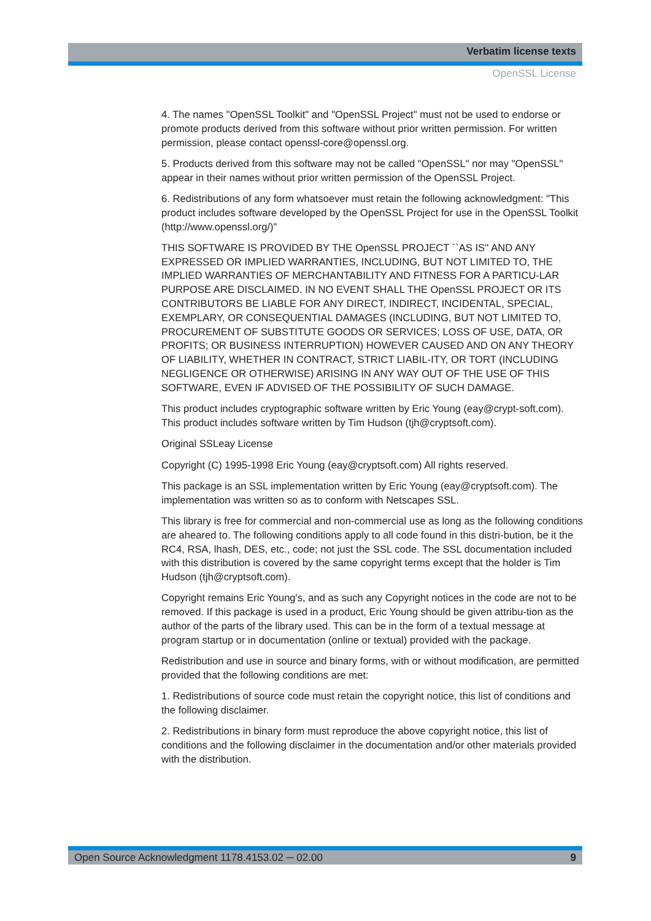Verbatim license texts
OpenSSL License
4. The names "OpenSSL Toolkit" and "OpenSSL Project" must not be used to endorse or promote products derived from this software without prior written permission. For written permission, please contact openssl-core@openssl.org.
5. Products derived from this software may not be called "OpenSSL" nor may "OpenSSL" appear in their names without prior written permission of the OpenSSL Project.
6. Redistributions of any form whatsoever must retain the following acknowledgment: "This product includes software developed by the OpenSSL Project for use in the OpenSSL Toolkit (http://www.openssl.org/)"
THIS SOFTWARE IS PROVIDED BY THE OpenSSL PROJECT ``AS IS'' AND ANY EXPRESSED OR IMPLIED WARRANTIES, INCLUDING, BUT NOT LIMITED TO, THE IMPLIED WARRANTIES OF MERCHANTABILITY AND FITNESS FOR A PARTICU-LAR PURPOSE ARE DISCLAIMED. IN NO EVENT SHALL THE OpenSSL PROJECT OR ITS CONTRIBUTORS BE LIABLE FOR ANY DIRECT, INDIRECT, INCIDENTAL, SPECIAL, EXEMPLARY, OR CONSEQUENTIAL DAMAGES (INCLUDING, BUT NOT LIMITED TO, PROCUREMENT OF SUBSTITUTE GOODS OR SERVICES; LOSS OF USE, DATA, OR PROFITS; OR BUSINESS INTERRUPTION) HOWEVER CAUSED AND ON ANY THEORY OF LIABILITY, WHETHER IN CONTRACT, STRICT LIABIL-ITY, OR TORT (INCLUDING NEGLIGENCE OR OTHERWISE) ARISING IN ANY WAY OUT OF THE USE OF THIS SOFTWARE, EVEN IF ADVISED OF THE POSSIBILITY OF SUCH DAMAGE.
This product includes cryptographic software written by Eric Young (eay@crypt-soft.com). This product includes software written by Tim Hudson (tjh@cryptsoft.com).
Original SSLeay License
Copyright (C) 1995-1998 Eric Young (eay@cryptsoft.com) All rights reserved.
This package is an SSL implementation written by Eric Young (eay@cryptsoft.com). The implementation was written so as to conform with Netscapes SSL.
This library is free for commercial and non-commercial use as long as the following conditions are aheared to. The following conditions apply to all code found in this distri-bution, be it the RC4, RSA, lhash, DES, etc., code; not just the SSL code. The SSL documentation included with this distribution is covered by the same copyright terms except that the holder is Tim Hudson (tjh@cryptsoft.com).
Copyright remains Eric Young's, and as such any Copyright notices in the code are not to be removed. If this package is used in a product, Eric Young should be given attribu-tion as the author of the parts of the library used. This can be in the form of a textual message at program startup or in documentation (online or textual) provided with the package.
Redistribution and use in source and binary forms, with or without modification, are permitted provided that the following conditions are met:
1. Redistributions of source code must retain the copyright notice, this list of conditions and the following disclaimer.
2. Redistributions in binary form must reproduce the above copyright notice, this list of conditions and the following disclaimer in the documentation and/or other materials provided with the distribution.
Open Source Acknowledgment 1178.4153.02 ─ 02.00 9